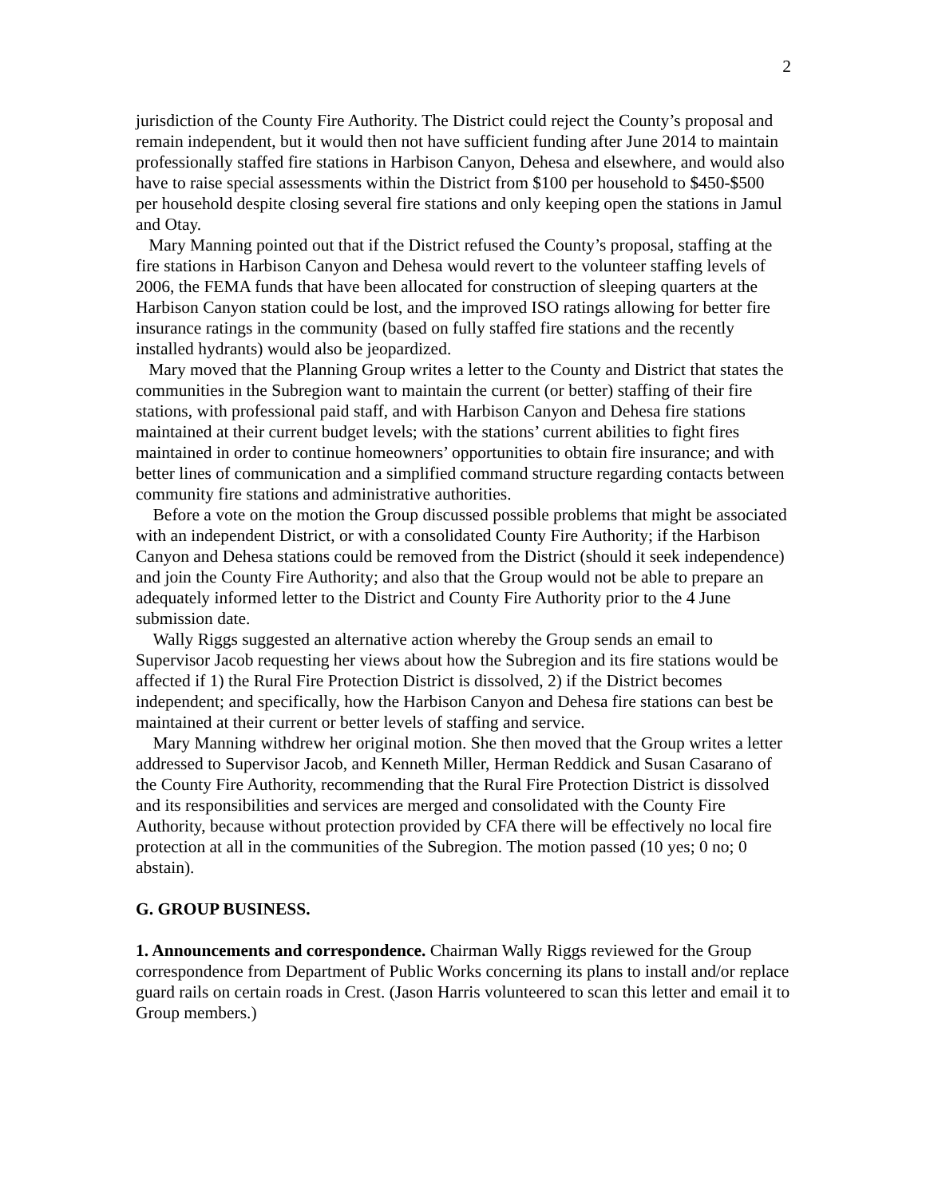2
jurisdiction of the County Fire Authority. The District could reject the County’s proposal and remain independent, but it would then not have sufficient funding after June 2014 to maintain professionally staffed fire stations in Harbison Canyon, Dehesa and elsewhere, and would also have to raise special assessments within the District from $100 per household to $450-$500 per household despite closing several fire stations and only keeping open the stations in Jamul and Otay.
Mary Manning pointed out that if the District refused the County’s proposal, staffing at the fire stations in Harbison Canyon and Dehesa would revert to the volunteer staffing levels of 2006, the FEMA funds that have been allocated for construction of sleeping quarters at the Harbison Canyon station could be lost, and the improved ISO ratings allowing for better fire insurance ratings in the community (based on fully staffed fire stations and the recently installed hydrants) would also be jeopardized.
Mary moved that the Planning Group writes a letter to the County and District that states the communities in the Subregion want to maintain the current (or better) staffing of their fire stations, with professional paid staff, and with Harbison Canyon and Dehesa fire stations maintained at their current budget levels; with the stations’ current abilities to fight fires maintained in order to continue homeowners’ opportunities to obtain fire insurance; and with better lines of communication and a simplified command structure regarding contacts between community fire stations and administrative authorities.
Before a vote on the motion the Group discussed possible problems that might be associated with an independent District, or with a consolidated County Fire Authority; if the Harbison Canyon and Dehesa stations could be removed from the District (should it seek independence) and join the County Fire Authority; and also that the Group would not be able to prepare an adequately informed letter to the District and County Fire Authority prior to the 4 June submission date.
Wally Riggs suggested an alternative action whereby the Group sends an email to Supervisor Jacob requesting her views about how the Subregion and its fire stations would be affected if 1) the Rural Fire Protection District is dissolved, 2) if the District becomes independent; and specifically, how the Harbison Canyon and Dehesa fire stations can best be maintained at their current or better levels of staffing and service.
Mary Manning withdrew her original motion. She then moved that the Group writes a letter addressed to Supervisor Jacob, and Kenneth Miller, Herman Reddick and Susan Casarano of the County Fire Authority, recommending that the Rural Fire Protection District is dissolved and its responsibilities and services are merged and consolidated with the County Fire Authority, because without protection provided by CFA there will be effectively no local fire protection at all in the communities of the Subregion. The motion passed (10 yes; 0 no; 0 abstain).
G. GROUP BUSINESS.
1. Announcements and correspondence. Chairman Wally Riggs reviewed for the Group correspondence from Department of Public Works concerning its plans to install and/or replace guard rails on certain roads in Crest. (Jason Harris volunteered to scan this letter and email it to Group members.)